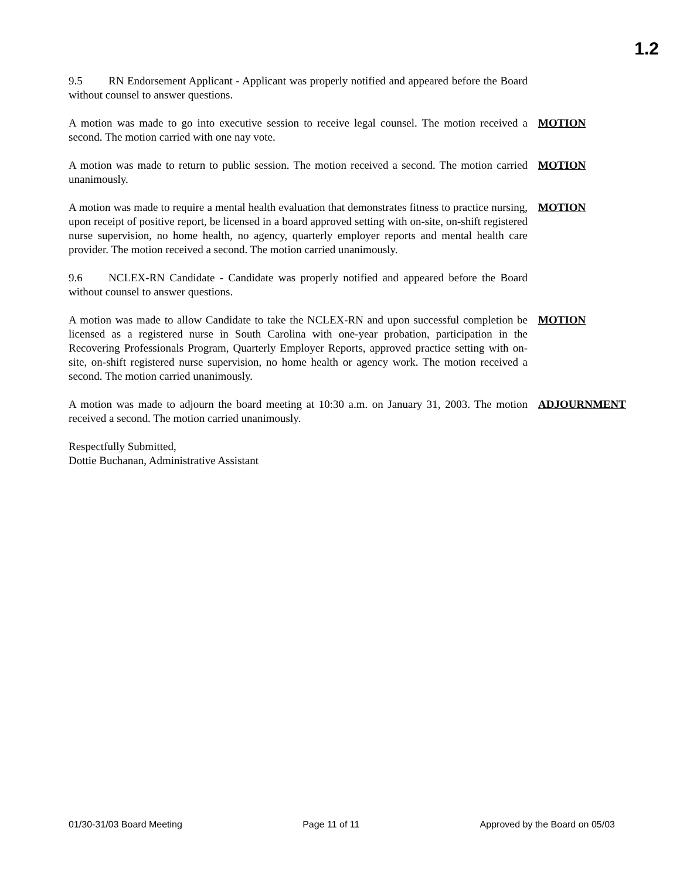1.2
9.5 RN Endorsement Applicant - Applicant was properly notified and appeared before the Board without counsel to answer questions.
A motion was made to go into executive session to receive legal counsel. The motion received a second. The motion carried with one nay vote.
MOTION
A motion was made to return to public session. The motion received a second. The motion carried unanimously.
MOTION
A motion was made to require a mental health evaluation that demonstrates fitness to practice nursing, upon receipt of positive report, be licensed in a board approved setting with on-site, on-shift registered nurse supervision, no home health, no agency, quarterly employer reports and mental health care provider. The motion received a second. The motion carried unanimously.
MOTION
9.6 NCLEX-RN Candidate - Candidate was properly notified and appeared before the Board without counsel to answer questions.
A motion was made to allow Candidate to take the NCLEX-RN and upon successful completion be licensed as a registered nurse in South Carolina with one-year probation, participation in the Recovering Professionals Program, Quarterly Employer Reports, approved practice setting with on-site, on-shift registered nurse supervision, no home health or agency work. The motion received a second. The motion carried unanimously.
MOTION
A motion was made to adjourn the board meeting at 10:30 a.m. on January 31, 2003. The motion received a second. The motion carried unanimously.
ADJOURNMENT
Respectfully Submitted,
Dottie Buchanan, Administrative Assistant
01/30-31/03 Board Meeting Page 11 of 11 Approved by the Board on 05/03